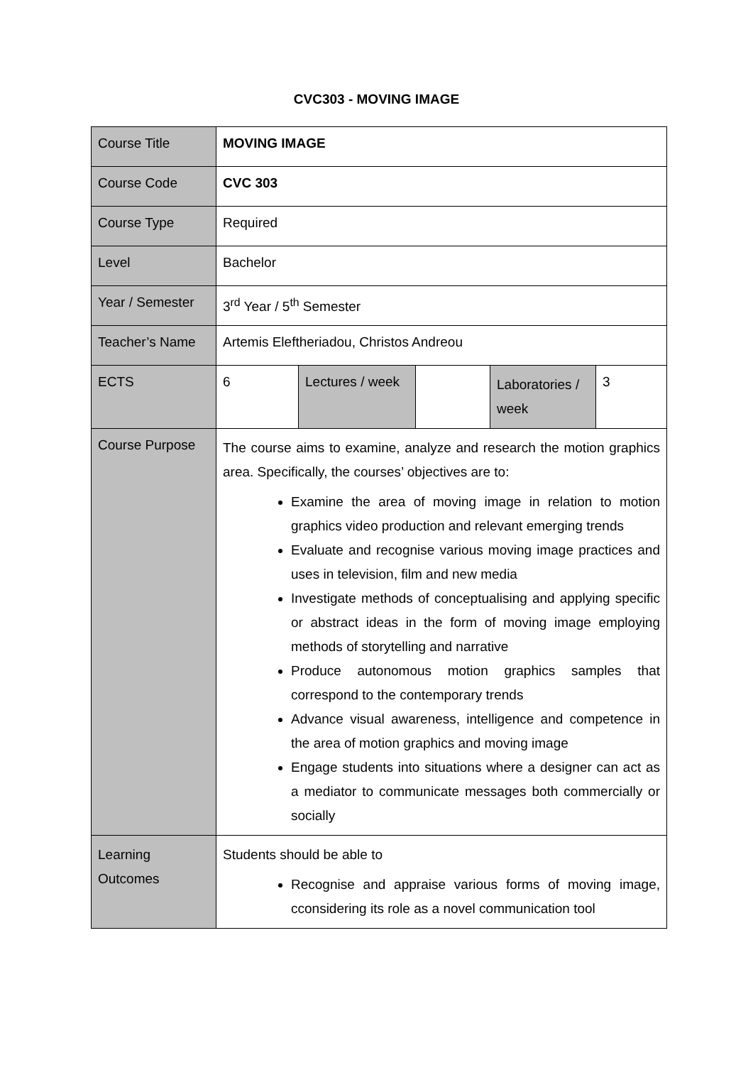CVC303 - MOVING IMAGE
| Course Title | MOVING IMAGE | | | | |
| Course Code | CVC 303 | | | | |
| Course Type | Required | | | | |
| Level | Bachelor | | | | |
| Year / Semester | 3<sup>rd</sup> Year / 5<sup>th</sup> Semester | | | | |
| Teacher’s Name | Artemis Eleftheriadou, Christos Andreou | | | | |
| ECTS | 6 | Lectures / week | | Laboratories / week | 3 |
| Course Purpose | The course aims to examine, analyze and research the motion graphics area. Specifically, the courses’ objectives are to: Examine the area of moving image in relation to motion graphics video production and relevant emerging trends Evaluate and recognise various moving image practices and uses in television, film and new media Investigate methods of conceptualising and applying specific or abstract ideas in the form of moving image employing methods of storytelling and narrative Produce autonomous motion graphics samples that correspond to the contemporary trends Advance visual awareness, intelligence and competence in the area of motion graphics and moving image Engage students into situations where a designer can act as a mediator to communicate messages both commercially or socially | | | | |
| Learning Outcomes | Students should be able to Recognise and appraise various forms of moving image, cconsidering its role as a novel communication tool | | | | |